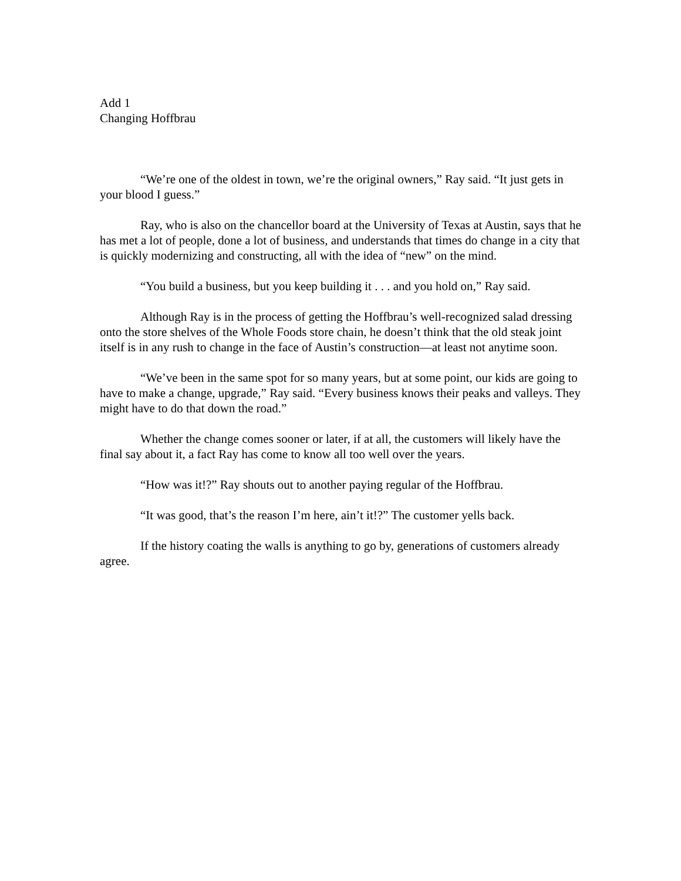Add 1
Changing Hoffbrau
“We’re one of the oldest in town, we’re the original owners,” Ray said. “It just gets in your blood I guess.”
Ray, who is also on the chancellor board at the University of Texas at Austin, says that he has met a lot of people, done a lot of business, and understands that times do change in a city that is quickly modernizing and constructing, all with the idea of “new” on the mind.
“You build a business, but you keep building it . . . and you hold on,” Ray said.
Although Ray is in the process of getting the Hoffbrau’s well-recognized salad dressing onto the store shelves of the Whole Foods store chain, he doesn’t think that the old steak joint itself is in any rush to change in the face of Austin’s construction—at least not anytime soon.
“We’ve been in the same spot for so many years, but at some point, our kids are going to have to make a change, upgrade,” Ray said. “Every business knows their peaks and valleys. They might have to do that down the road.”
Whether the change comes sooner or later, if at all, the customers will likely have the final say about it, a fact Ray has come to know all too well over the years.
“How was it!?” Ray shouts out to another paying regular of the Hoffbrau.
“It was good, that’s the reason I’m here, ain’t it!?” The customer yells back.
If the history coating the walls is anything to go by, generations of customers already agree.